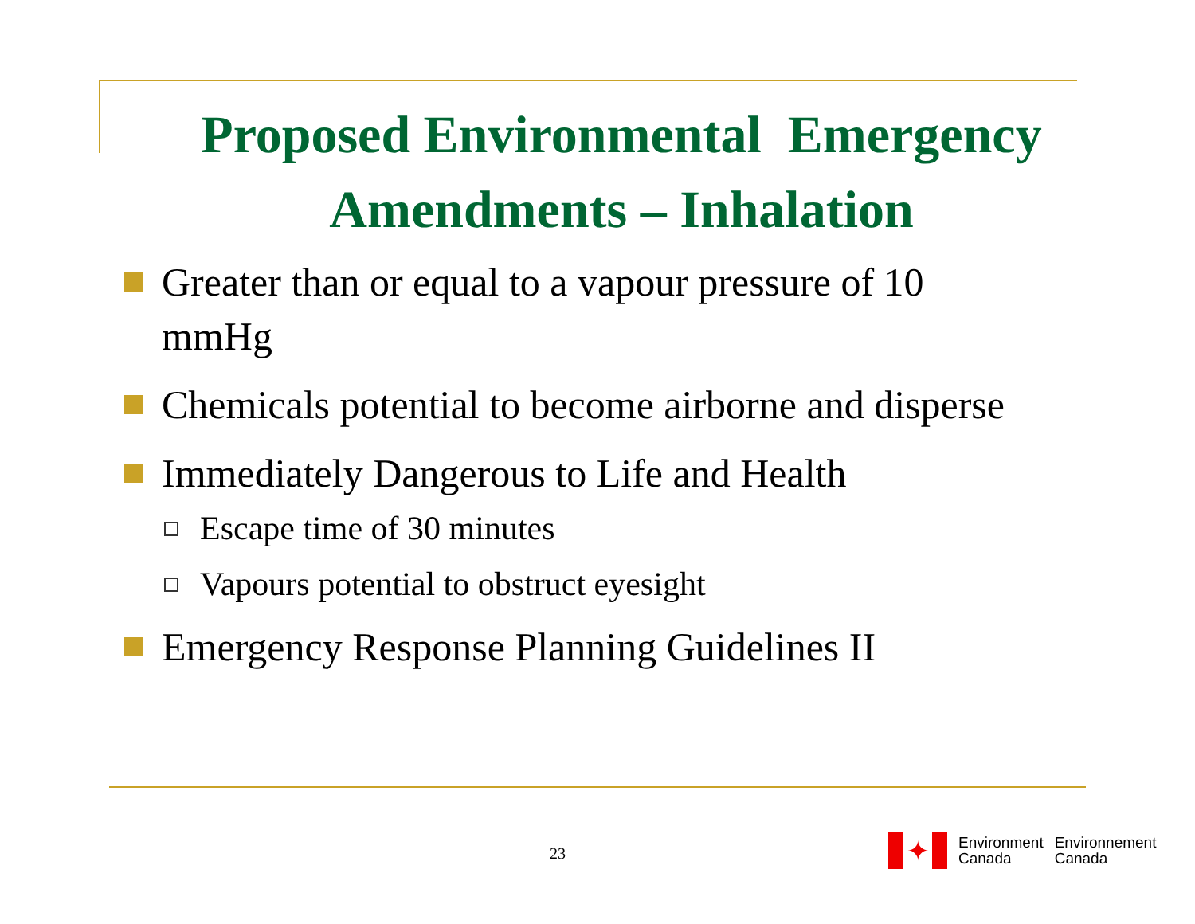Proposed Environmental Emergency
Amendments – Inhalation
Greater than or equal to a vapour pressure of 10 mmHg
Chemicals potential to become airborne and disperse
Immediately Dangerous to Life and Health
Escape time of 30 minutes
Vapours potential to obstruct eyesight
Emergency Response Planning Guidelines II
23
✦
Environment
Canada
Environnement
Canada